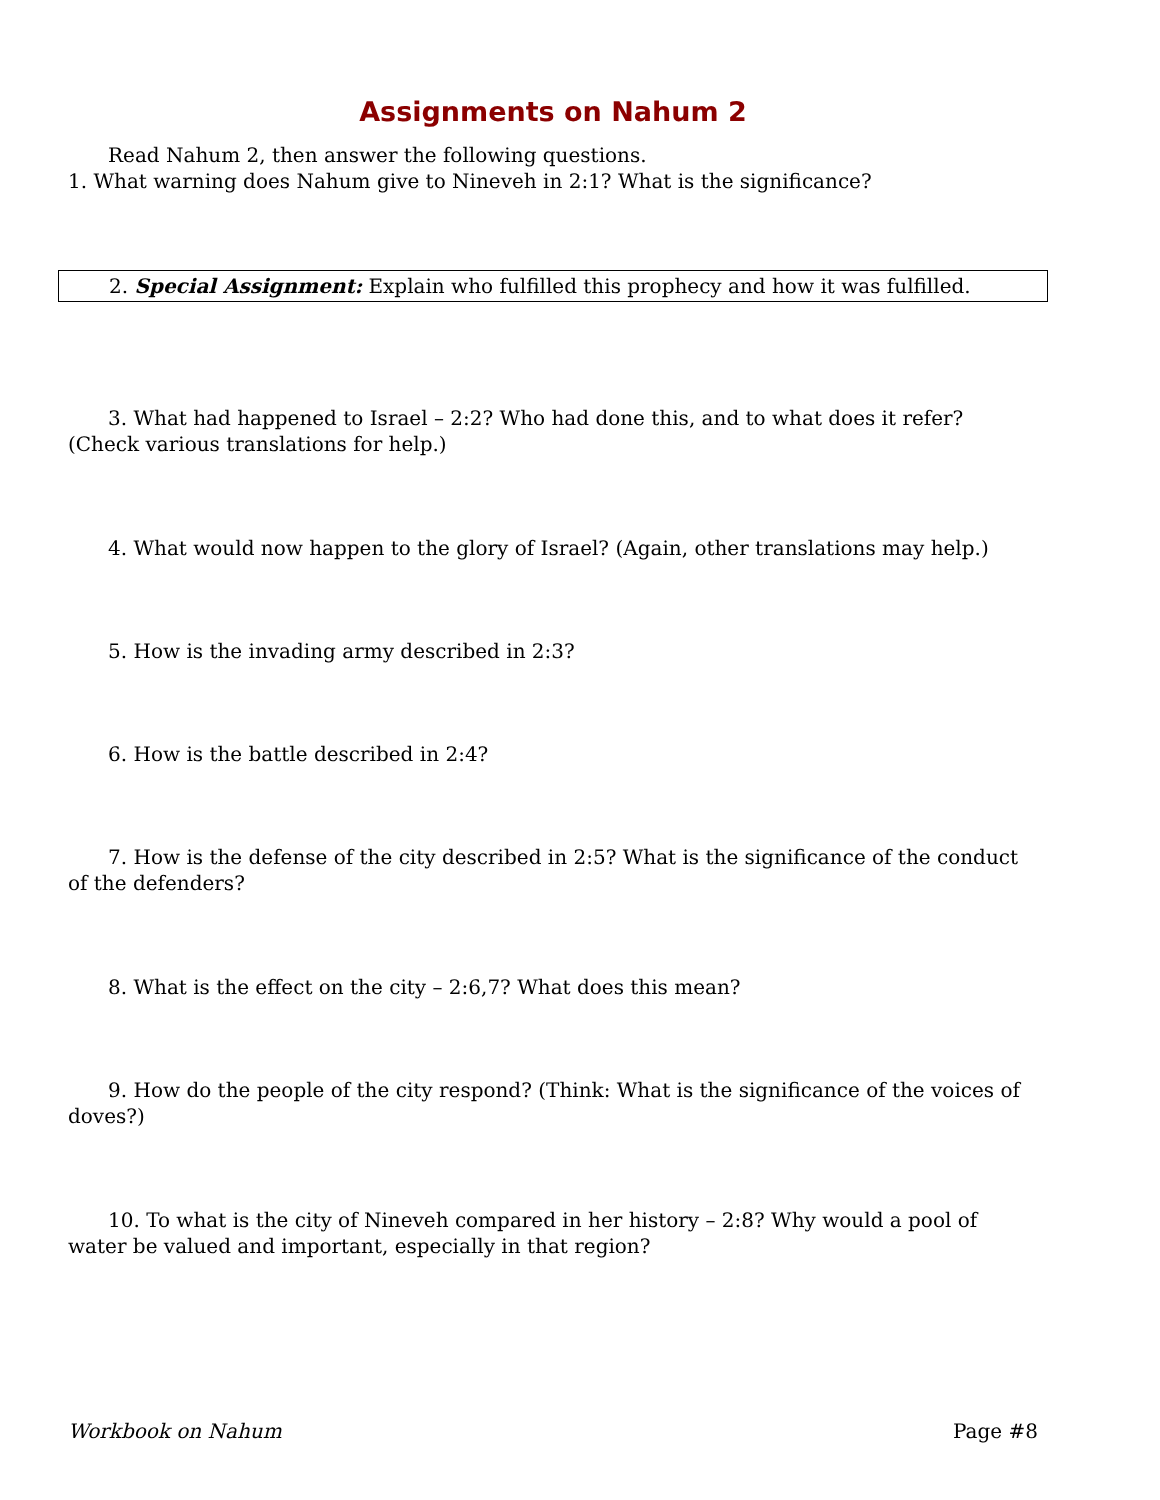Assignments on Nahum 2
Read Nahum 2, then answer the following questions.
1. What warning does Nahum give to Nineveh in 2:1? What is the significance?
2. Special Assignment: Explain who fulfilled this prophecy and how it was fulfilled.
3. What had happened to Israel – 2:2? Who had done this, and to what does it refer? (Check various translations for help.)
4. What would now happen to the glory of Israel? (Again, other translations may help.)
5. How is the invading army described in 2:3?
6. How is the battle described in 2:4?
7. How is the defense of the city described in 2:5? What is the significance of the conduct of the defenders?
8. What is the effect on the city – 2:6,7? What does this mean?
9. How do the people of the city respond? (Think: What is the significance of the voices of doves?)
10. To what is the city of Nineveh compared in her history – 2:8? Why would a pool of water be valued and important, especially in that region?
Workbook on Nahum Page #8